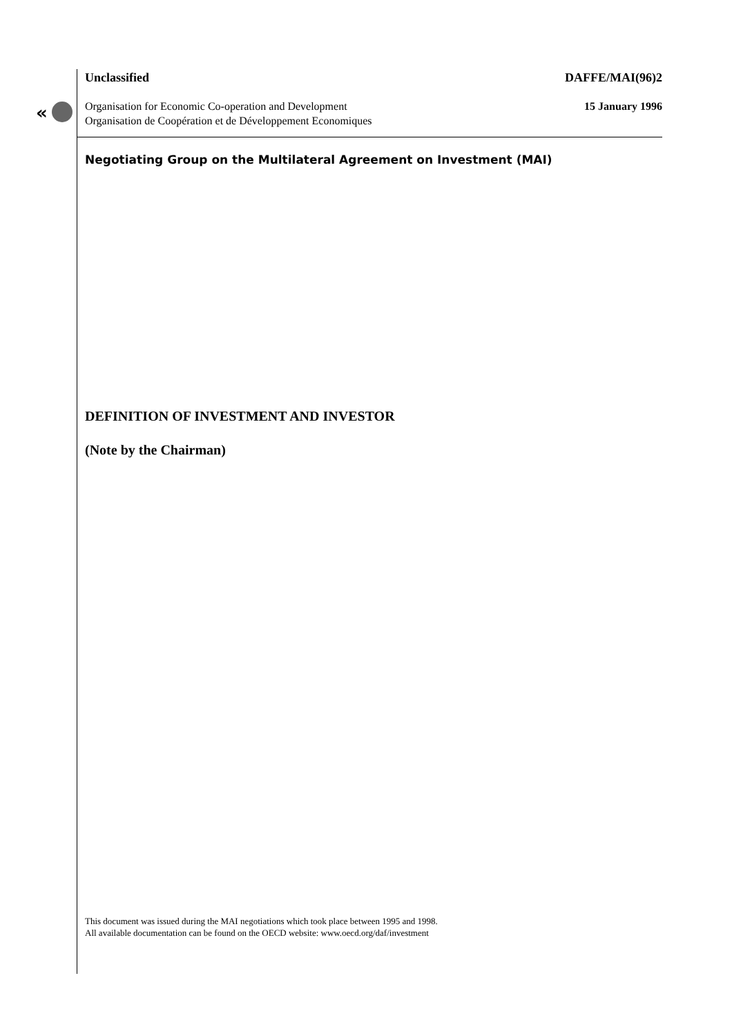«
Unclassified DAFFE/MAI(96)2
Organisation for Economic Co-operation and Development
Organisation de Coopération et de Développement Economiques
15 January 1996
Negotiating Group on the Multilateral Agreement on Investment (MAI)
DEFINITION OF INVESTMENT AND INVESTOR
(Note by the Chairman)
This document was issued during the MAI negotiations which took place between 1995 and 1998.
All available documentation can be found on the OECD website: www.oecd.org/daf/investment